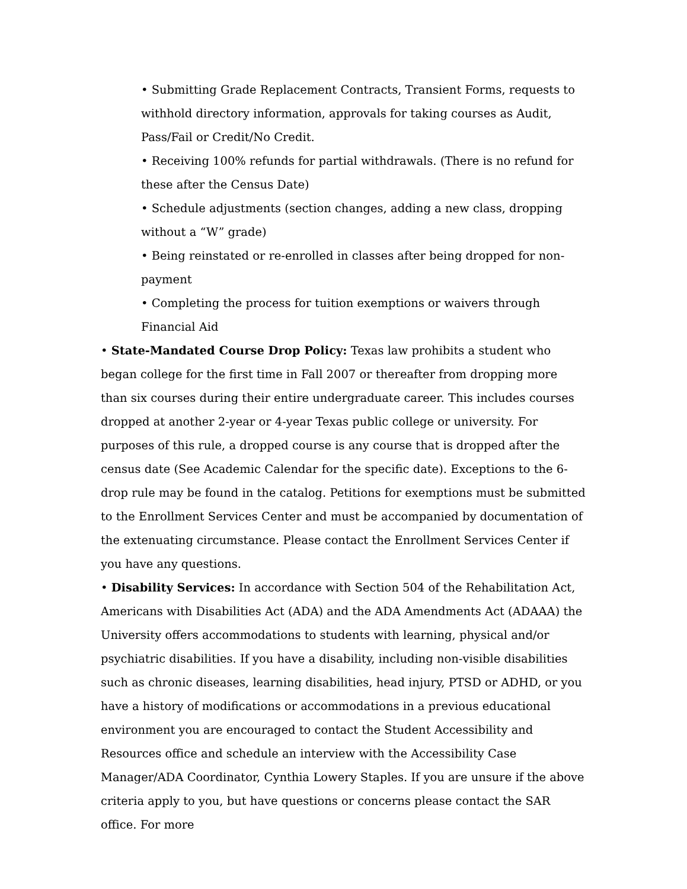• Submitting Grade Replacement Contracts, Transient Forms, requests to withhold directory information, approvals for taking courses as Audit, Pass/Fail or Credit/No Credit.
• Receiving 100% refunds for partial withdrawals. (There is no refund for these after the Census Date)
• Schedule adjustments (section changes, adding a new class, dropping without a “W” grade)
• Being reinstated or re-enrolled in classes after being dropped for non-payment
• Completing the process for tuition exemptions or waivers through Financial Aid
• State-Mandated Course Drop Policy: Texas law prohibits a student who began college for the first time in Fall 2007 or thereafter from dropping more than six courses during their entire undergraduate career. This includes courses dropped at another 2-year or 4-year Texas public college or university. For purposes of this rule, a dropped course is any course that is dropped after the census date (See Academic Calendar for the specific date). Exceptions to the 6-drop rule may be found in the catalog. Petitions for exemptions must be submitted to the Enrollment Services Center and must be accompanied by documentation of the extenuating circumstance. Please contact the Enrollment Services Center if you have any questions.
• Disability Services: In accordance with Section 504 of the Rehabilitation Act, Americans with Disabilities Act (ADA) and the ADA Amendments Act (ADAAA) the University offers accommodations to students with learning, physical and/or psychiatric disabilities. If you have a disability, including non-visible disabilities such as chronic diseases, learning disabilities, head injury, PTSD or ADHD, or you have a history of modifications or accommodations in a previous educational environment you are encouraged to contact the Student Accessibility and Resources office and schedule an interview with the Accessibility Case Manager/ADA Coordinator, Cynthia Lowery Staples. If you are unsure if the above criteria apply to you, but have questions or concerns please contact the SAR office. For more